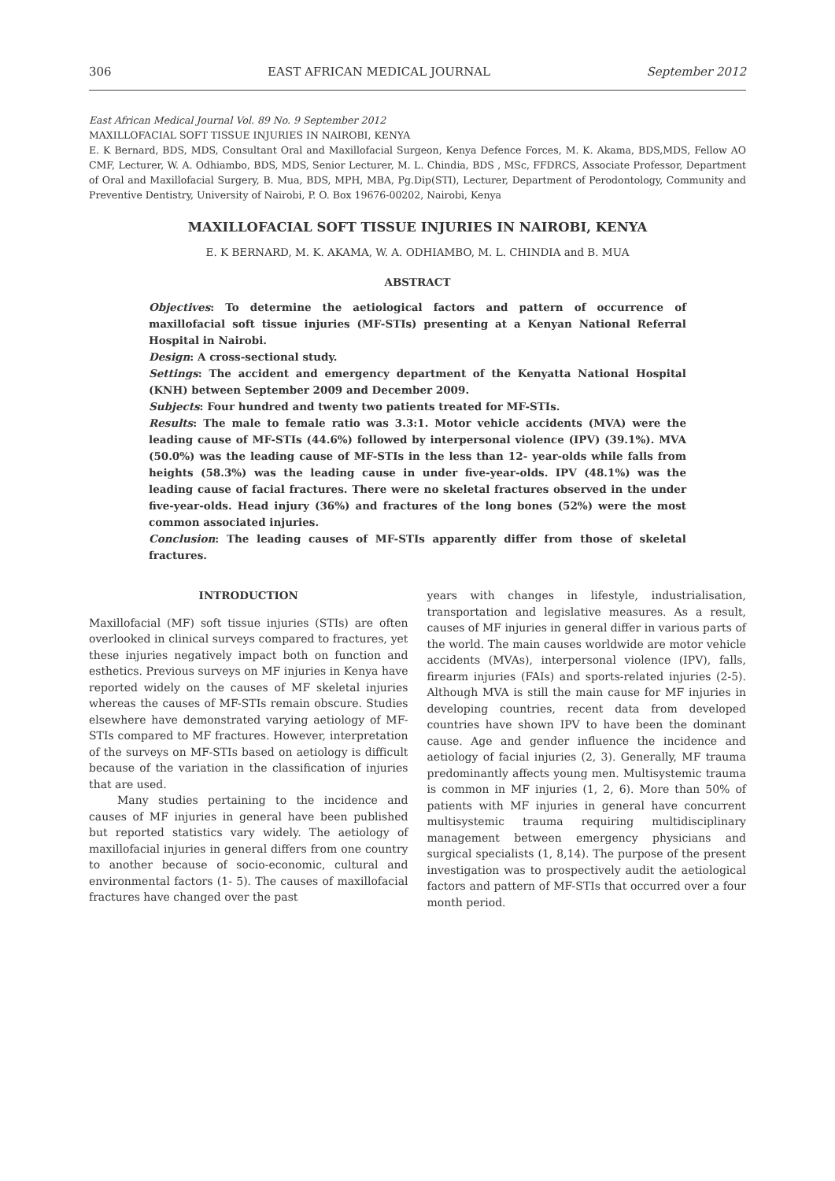306 EAST AFRICAN MEDICAL JOURNAL September 2012
East African Medical Journal Vol. 89 No. 9 September 2012
MAXILLOFACIAL SOFT TISSUE INJURIES IN NAIROBI, KENYA
E. K Bernard, BDS, MDS, Consultant Oral and Maxillofacial Surgeon, Kenya Defence Forces, M. K. Akama, BDS,MDS, Fellow AO CMF, Lecturer, W. A. Odhiambo, BDS, MDS, Senior Lecturer, M. L. Chindia, BDS , MSc, FFDRCS, Associate Professor, Department of Oral and Maxillofacial Surgery, B. Mua, BDS, MPH, MBA, Pg.Dip(STI), Lecturer, Department of Perodontology, Community and Preventive Dentistry, University of Nairobi, P. O. Box 19676-00202, Nairobi, Kenya
MAXILLOFACIAL SOFT TISSUE INJURIES IN NAIROBI, KENYA
E. K BERNARD, M. K. AKAMA, W. A. ODHIAMBO, M. L. CHINDIA and B. MUA
ABSTRACT
Objectives: To determine the aetiological factors and pattern of occurrence of maxillofacial soft tissue injuries (MF-STIs) presenting at a Kenyan National Referral Hospital in Nairobi.
Design: A cross-sectional study.
Settings: The accident and emergency department of the Kenyatta National Hospital (KNH) between September 2009 and December 2009.
Subjects: Four hundred and twenty two patients treated for MF-STIs.
Results: The male to female ratio was 3.3:1. Motor vehicle accidents (MVA) were the leading cause of MF-STIs (44.6%) followed by interpersonal violence (IPV) (39.1%). MVA (50.0%) was the leading cause of MF-STIs in the less than 12- year-olds while falls from heights (58.3%) was the leading cause in under five-year-olds. IPV (48.1%) was the leading cause of facial fractures. There were no skeletal fractures observed in the under five-year-olds. Head injury (36%) and fractures of the long bones (52%) were the most common associated injuries.
Conclusion: The leading causes of MF-STIs apparently differ from those of skeletal fractures.
INTRODUCTION
Maxillofacial (MF) soft tissue injuries (STIs) are often overlooked in clinical surveys compared to fractures, yet these injuries negatively impact both on function and esthetics. Previous surveys on MF injuries in Kenya have reported widely on the causes of MF skeletal injuries whereas the causes of MF-STIs remain obscure. Studies elsewhere have demonstrated varying aetiology of MF-STIs compared to MF fractures. However, interpretation of the surveys on MF-STIs based on aetiology is difficult because of the variation in the classification of injuries that are used.
Many studies pertaining to the incidence and causes of MF injuries in general have been published but reported statistics vary widely. The aetiology of maxillofacial injuries in general differs from one country to another because of socio-economic, cultural and environmental factors (1- 5). The causes of maxillofacial fractures have changed over the past
years with changes in lifestyle, industrialisation, transportation and legislative measures. As a result, causes of MF injuries in general differ in various parts of the world. The main causes worldwide are motor vehicle accidents (MVAs), interpersonal violence (IPV), falls, firearm injuries (FAIs) and sports-related injuries (2-5). Although MVA is still the main cause for MF injuries in developing countries, recent data from developed countries have shown IPV to have been the dominant cause. Age and gender influence the incidence and aetiology of facial injuries (2, 3). Generally, MF trauma predominantly affects young men. Multisystemic trauma is common in MF injuries (1, 2, 6). More than 50% of patients with MF injuries in general have concurrent multisystemic trauma requiring multidisciplinary management between emergency physicians and surgical specialists (1, 8,14). The purpose of the present investigation was to prospectively audit the aetiological factors and pattern of MF-STIs that occurred over a four month period.